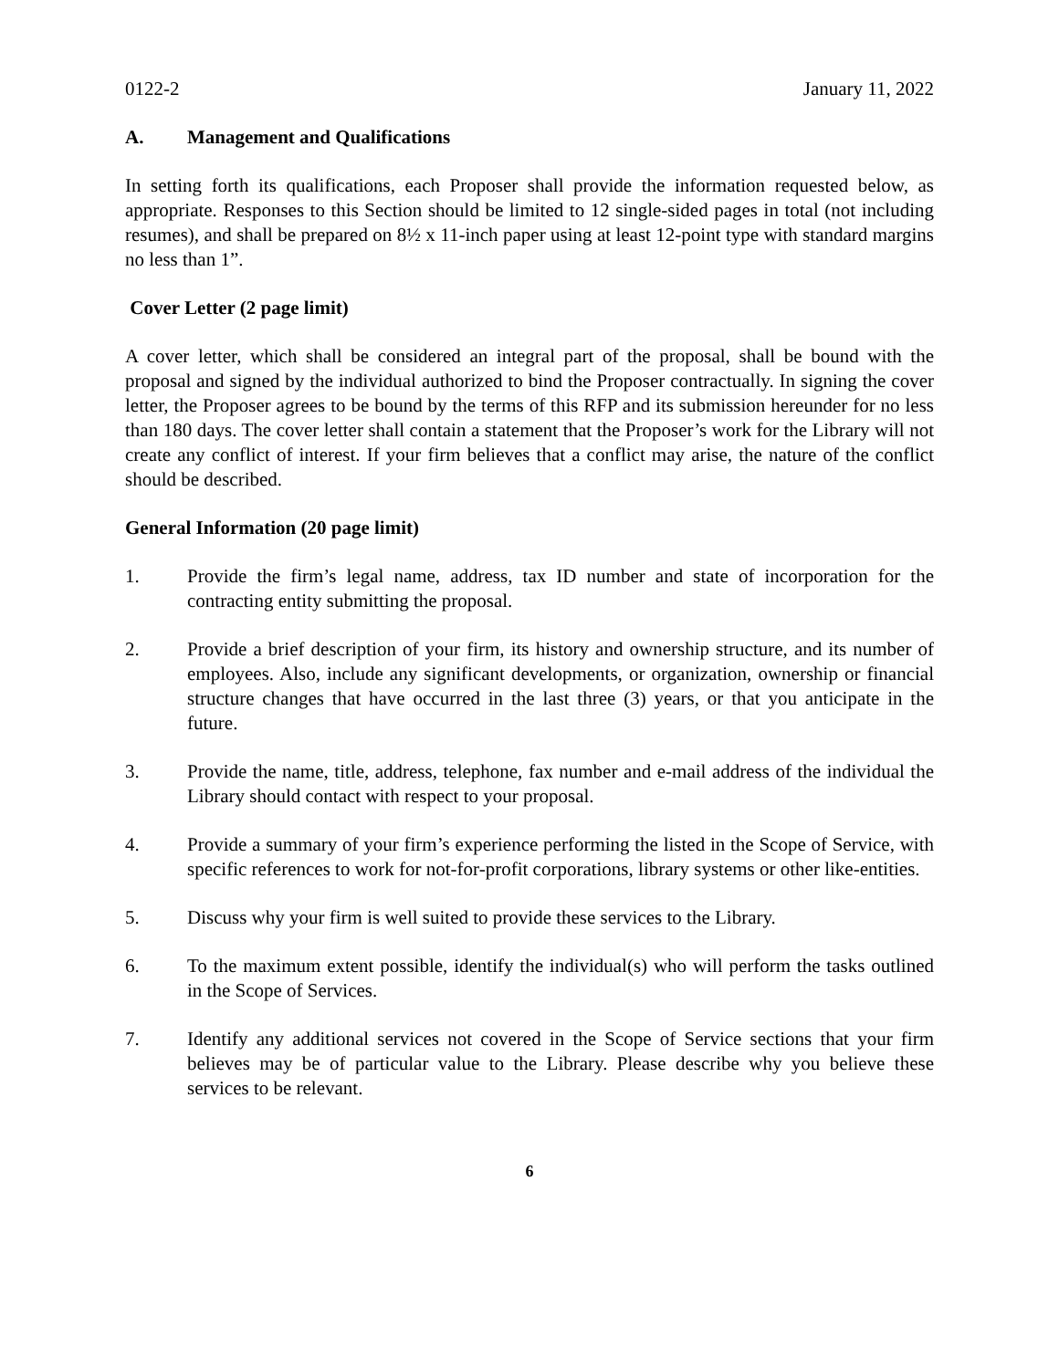0122-2 January 11, 2022
A. Management and Qualifications
In setting forth its qualifications, each Proposer shall provide the information requested below, as appropriate. Responses to this Section should be limited to 12 single-sided pages in total (not including resumes), and shall be prepared on 8½ x 11-inch paper using at least 12-point type with standard margins no less than 1”.
Cover Letter (2 page limit)
A cover letter, which shall be considered an integral part of the proposal, shall be bound with the proposal and signed by the individual authorized to bind the Proposer contractually. In signing the cover letter, the Proposer agrees to be bound by the terms of this RFP and its submission hereunder for no less than 180 days. The cover letter shall contain a statement that the Proposer’s work for the Library will not create any conflict of interest. If your firm believes that a conflict may arise, the nature of the conflict should be described.
General Information (20 page limit)
1. Provide the firm’s legal name, address, tax ID number and state of incorporation for the contracting entity submitting the proposal.
2. Provide a brief description of your firm, its history and ownership structure, and its number of employees. Also, include any significant developments, or organization, ownership or financial structure changes that have occurred in the last three (3) years, or that you anticipate in the future.
3. Provide the name, title, address, telephone, fax number and e-mail address of the individual the Library should contact with respect to your proposal.
4. Provide a summary of your firm’s experience performing the listed in the Scope of Service, with specific references to work for not-for-profit corporations, library systems or other like-entities.
5. Discuss why your firm is well suited to provide these services to the Library.
6. To the maximum extent possible, identify the individual(s) who will perform the tasks outlined in the Scope of Services.
7. Identify any additional services not covered in the Scope of Service sections that your firm believes may be of particular value to the Library. Please describe why you believe these services to be relevant.
6